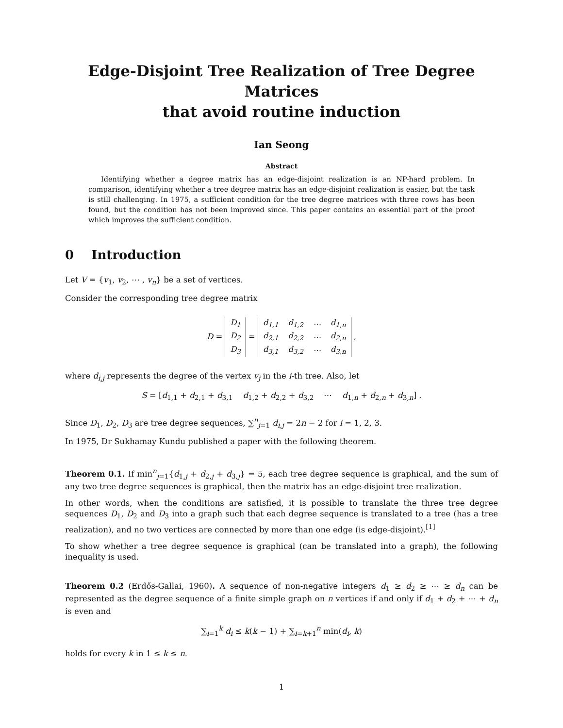Edge-Disjoint Tree Realization of Tree Degree Matrices
that avoid routine induction
Ian Seong
Abstract
Identifying whether a degree matrix has an edge-disjoint realization is an NP-hard problem. In comparison, identifying whether a tree degree matrix has an edge-disjoint realization is easier, but the task is still challenging. In 1975, a sufficient condition for the tree degree matrices with three rows has been found, but the condition has not been improved since. This paper contains an essential part of the proof which improves the sufficient condition.
0 Introduction
Let V = {v<sub>1</sub>, v<sub>2</sub>, ⋯ , v<sub>n</sub>} be a set of vertices.
Consider the corresponding tree degree matrix
D =
| D<sub>1</sub> |
| D<sub>2</sub> |
| D<sub>3</sub> |
=
| d<sub>1,1</sub> | d<sub>1,2</sub> | ⋯ | d<sub>1,n</sub> |
| d<sub>2,1</sub> | d<sub>2,2</sub> | ⋯ | d<sub>2,n</sub> |
| d<sub>3,1</sub> | d<sub>3,2</sub> | ⋯ | d<sub>3,n</sub> |
,
where d<sub>i,j</sub> represents the degree of the vertex v<sub>j</sub> in the i-th tree. Also, let
S = [d<sub>1,1</sub> + d<sub>2,1</sub> + d<sub>3,1</sub> d<sub>1,2</sub> + d<sub>2,2</sub> + d<sub>3,2</sub> ⋯ d<sub>1,n</sub> + d<sub>2,n</sub> + d<sub>3,n</sub>] .
Since D<sub>1</sub>, D<sub>2</sub>, D<sub>3</sub> are tree degree sequences, ∑<sup>n</sup><sub>j=1</sub> d<sub>i,j</sub> = 2n − 2 for i = 1, 2, 3.
In 1975, Dr Sukhamay Kundu published a paper with the following theorem.
Theorem 0.1. If min<sup>n</sup><sub>j=1</sub>{d<sub>1,j</sub> + d<sub>2,j</sub> + d<sub>3,j</sub>} = 5, each tree degree sequence is graphical, and the sum of any two tree degree sequences is graphical, then the matrix has an edge-disjoint tree realization.
In other words, when the conditions are satisfied, it is possible to translate the three tree degree sequences D<sub>1</sub>, D<sub>2</sub> and D<sub>3</sub> into a graph such that each degree sequence is translated to a tree (has a tree realization), and no two vertices are connected by more than one edge (is edge-disjoint).<sup>[1]</sup>
To show whether a tree degree sequence is graphical (can be translated into a graph), the following inequality is used.
Theorem 0.2 (Erdős-Gallai, 1960). A sequence of non-negative integers d<sub>1</sub> ≥ d<sub>2</sub> ≥ ⋯ ≥ d<sub>n</sub> can be represented as the degree sequence of a finite simple graph on n vertices if and only if d<sub>1</sub> + d<sub>2</sub> + ⋯ + d<sub>n</sub> is even and
∑<sub>i=1</sub><sup>k</sup> d<sub>i</sub> ≤ k(k − 1) + ∑<sub>i=k+1</sub><sup>n</sup> min(d<sub>i</sub>, k)
holds for every k in 1 ≤ k ≤ n.
1